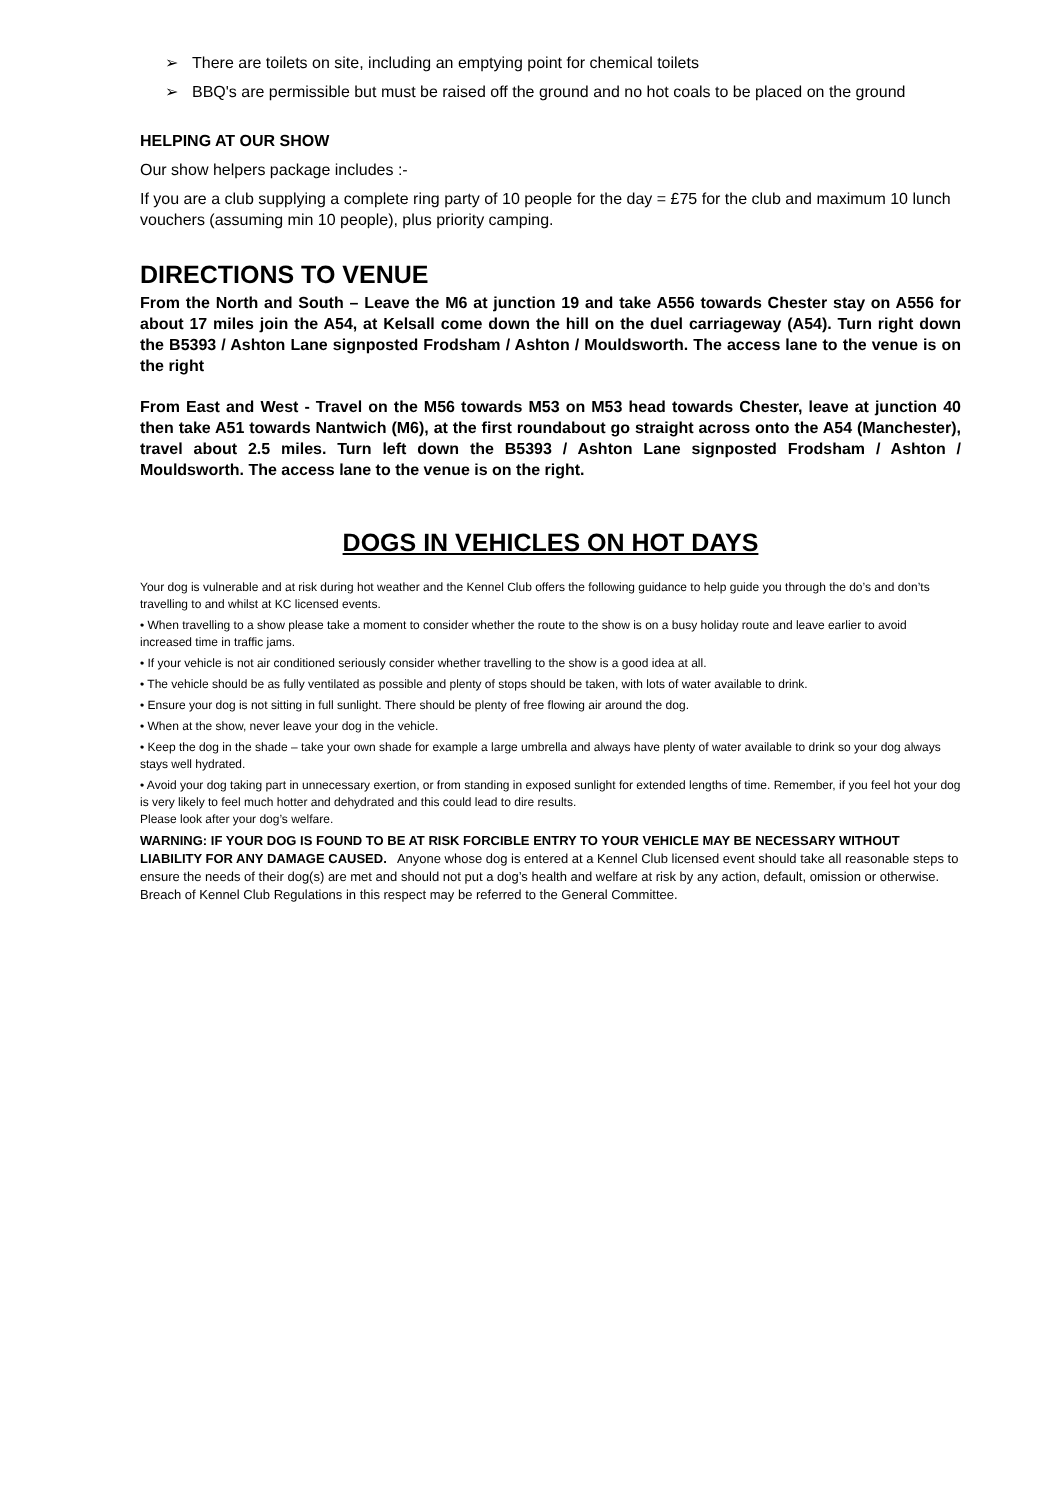➢ There are toilets on site, including an emptying point for chemical toilets
➢ BBQ's are permissible but must be raised off the ground and no hot coals to be placed on the ground
HELPING AT OUR SHOW
Our show helpers package includes :-
If you are a club supplying a complete ring party of 10 people for the day = £75 for the club and maximum 10 lunch vouchers (assuming min 10 people), plus priority camping.
DIRECTIONS TO VENUE
From the North and South – Leave the M6 at junction 19 and take A556 towards Chester stay on A556 for about 17 miles join the A54, at Kelsall come down the hill on the duel carriageway (A54). Turn right down the B5393 / Ashton Lane signposted Frodsham / Ashton / Mouldsworth. The access lane to the venue is on the right
From East and West - Travel on the M56 towards M53 on M53 head towards Chester, leave at junction 40 then take A51 towards Nantwich (M6), at the first roundabout go straight across onto the A54 (Manchester), travel about 2.5 miles. Turn left down the B5393 / Ashton Lane signposted Frodsham / Ashton / Mouldsworth. The access lane to the venue is on the right.
DOGS IN VEHICLES ON HOT DAYS
Your dog is vulnerable and at risk during hot weather and the Kennel Club offers the following guidance to help guide you through the do’s and don’ts travelling to and whilst at KC licensed events.
• When travelling to a show please take a moment to consider whether the route to the show is on a busy holiday route and leave earlier to avoid increased time in traffic jams.
• If your vehicle is not air conditioned seriously consider whether travelling to the show is a good idea at all.
• The vehicle should be as fully ventilated as possible and plenty of stops should be taken, with lots of water available to drink.
• Ensure your dog is not sitting in full sunlight. There should be plenty of free flowing air around the dog.
• When at the show, never leave your dog in the vehicle.
• Keep the dog in the shade – take your own shade for example a large umbrella and always have plenty of water available to drink so your dog always stays well hydrated.
• Avoid your dog taking part in unnecessary exertion, or from standing in exposed sunlight for extended lengths of time. Remember, if you feel hot your dog is very likely to feel much hotter and dehydrated and this could lead to dire results.
Please look after your dog’s welfare.
WARNING: IF YOUR DOG IS FOUND TO BE AT RISK FORCIBLE ENTRY TO YOUR VEHICLE MAY BE NECESSARY WITHOUT LIABILITY FOR ANY DAMAGE CAUSED. Anyone whose dog is entered at a Kennel Club licensed event should take all reasonable steps to ensure the needs of their dog(s) are met and should not put a dog’s health and welfare at risk by any action, default, omission or otherwise. Breach of Kennel Club Regulations in this respect may be referred to the General Committee.